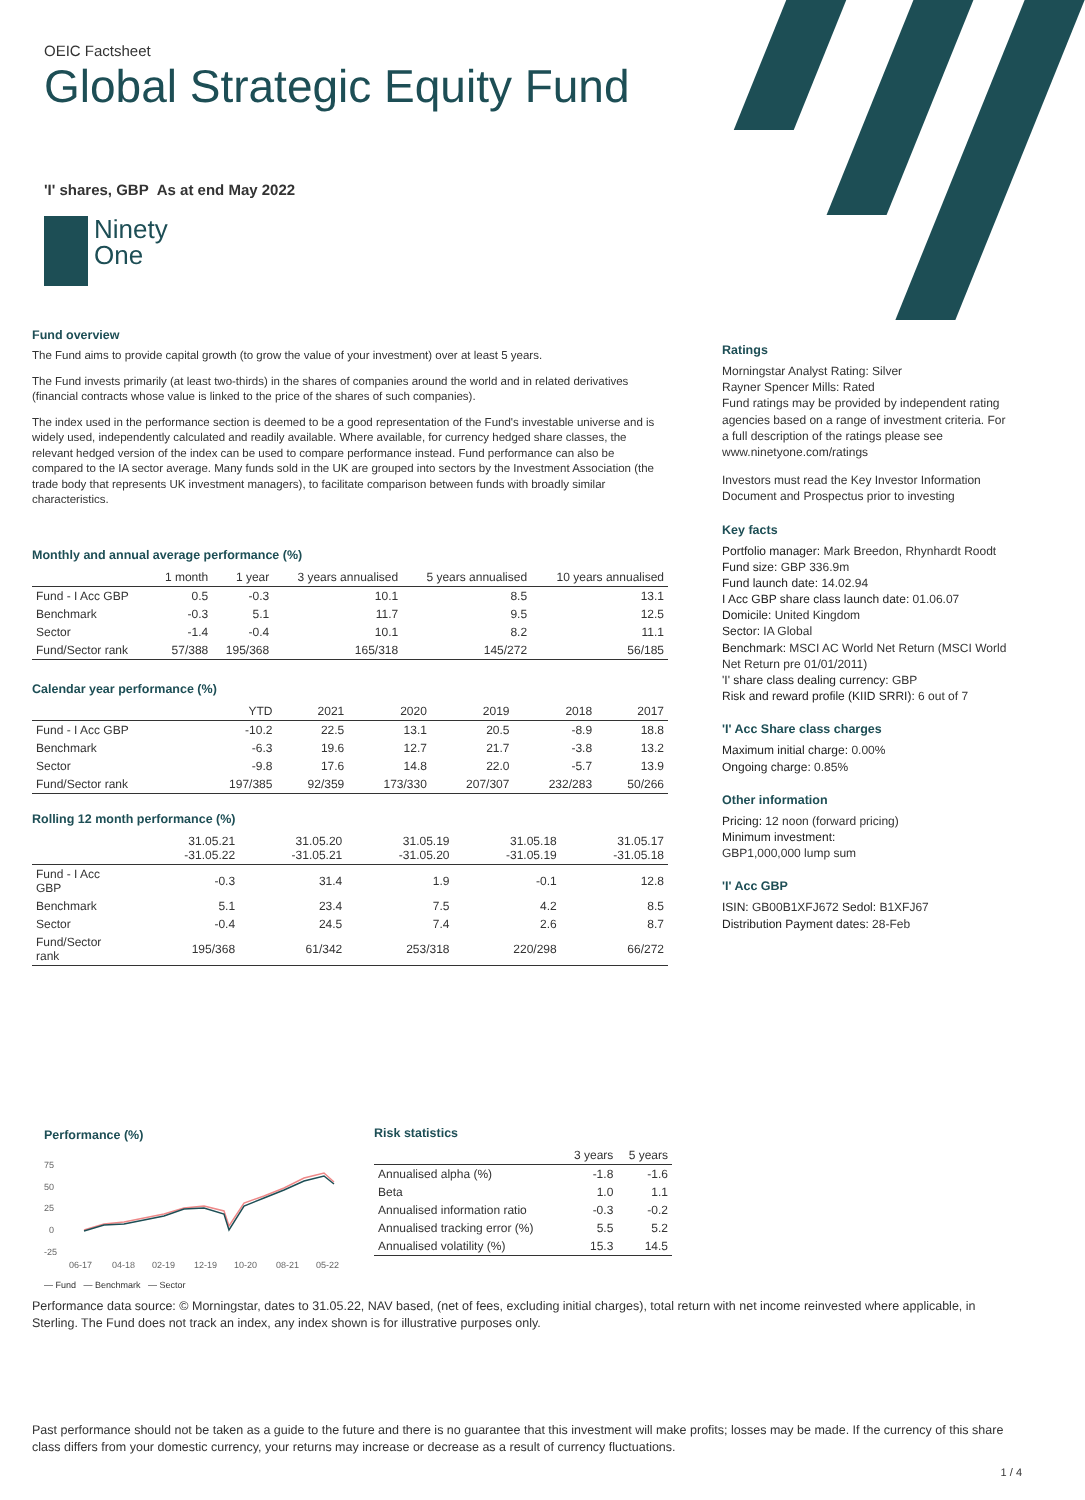OEIC Factsheet
Global Strategic Equity Fund
'I' shares, GBP As at end May 2022
Ninety
One
Fund overview
The Fund aims to provide capital growth (to grow the value of your investment) over at least 5 years.
The Fund invests primarily (at least two-thirds) in the shares of companies around the world and in related derivatives (financial contracts whose value is linked to the price of the shares of such companies).
The index used in the performance section is deemed to be a good representation of the Fund's investable universe and is widely used, independently calculated and readily available. Where available, for currency hedged share classes, the relevant hedged version of the index can be used to compare performance instead. Fund performance can also be compared to the IA sector average. Many funds sold in the UK are grouped into sectors by the Investment Association (the trade body that represents UK investment managers), to facilitate comparison between funds with broadly similar characteristics.
Monthly and annual average performance (%)
| | 1 month | 1 year | 3 years annualised | 5 years annualised | 10 years annualised |
| --- | --- | --- | --- | --- | --- |
| Fund - I Acc GBP | 0.5 | -0.3 | 10.1 | 8.5 | 13.1 |
| Benchmark | -0.3 | 5.1 | 11.7 | 9.5 | 12.5 |
| Sector | -1.4 | -0.4 | 10.1 | 8.2 | 11.1 |
| Fund/Sector rank | 57/388 | 195/368 | 165/318 | 145/272 | 56/185 |
Calendar year performance (%)
| | YTD | 2021 | 2020 | 2019 | 2018 | 2017 |
| --- | --- | --- | --- | --- | --- | --- |
| Fund - I Acc GBP | -10.2 | 22.5 | 13.1 | 20.5 | -8.9 | 18.8 |
| Benchmark | -6.3 | 19.6 | 12.7 | 21.7 | -3.8 | 13.2 |
| Sector | -9.8 | 17.6 | 14.8 | 22.0 | -5.7 | 13.9 |
| Fund/Sector rank | 197/385 | 92/359 | 173/330 | 207/307 | 232/283 | 50/266 |
Rolling 12 month performance (%)
| | 31.05.21 -31.05.22 | 31.05.20 -31.05.21 | 31.05.19 -31.05.20 | 31.05.18 -31.05.19 | 31.05.17 -31.05.18 |
| --- | --- | --- | --- | --- | --- |
| Fund - I Acc GBP | -0.3 | 31.4 | 1.9 | -0.1 | 12.8 |
| Benchmark | 5.1 | 23.4 | 7.5 | 4.2 | 8.5 |
| Sector | -0.4 | 24.5 | 7.4 | 2.6 | 8.7 |
| Fund/Sector rank | 195/368 | 61/342 | 253/318 | 220/298 | 66/272 |
Ratings
Morningstar Analyst Rating: Silver
Rayner Spencer Mills: Rated
Fund ratings may be provided by independent rating agencies based on a range of investment criteria. For a full description of the ratings please see www.ninetyone.com/ratings
Investors must read the Key Investor Information Document and Prospectus prior to investing
Key facts
Portfolio manager: Mark Breedon, Rhynhardt Roodt
Fund size: GBP 336.9m
Fund launch date: 14.02.94
I Acc GBP share class launch date: 01.06.07
Domicile: United Kingdom
Sector: IA Global
Benchmark: MSCI AC World Net Return (MSCI World Net Return pre 01/01/2011)
'I' share class dealing currency: GBP
Risk and reward profile (KIID SRRI): 6 out of 7
'I' Acc Share class charges
Maximum initial charge: 0.00%
Ongoing charge: 0.85%
Other information
Pricing: 12 noon (forward pricing)
Minimum investment:
GBP1,000,000 lump sum
'I' Acc GBP
ISIN: GB00B1XFJ672 Sedol: B1XFJ67
Distribution Payment dates: 28-Feb
Performance (%)
75
50
25
0
-25
06-17
04-18
02-19
12-19
10-20
08-21
05-22
— Fund — Benchmark — Sector
Risk statistics
| | 3 years | 5 years |
| --- | --- | --- |
| Annualised alpha (%) | -1.8 | -1.6 |
| Beta | 1.0 | 1.1 |
| Annualised information ratio | -0.3 | -0.2 |
| Annualised tracking error (%) | 5.5 | 5.2 |
| Annualised volatility (%) | 15.3 | 14.5 |
Performance data source: © Morningstar, dates to 31.05.22, NAV based, (net of fees, excluding initial charges), total return with net income reinvested where applicable, in Sterling. The Fund does not track an index, any index shown is for illustrative purposes only.
Past performance should not be taken as a guide to the future and there is no guarantee that this investment will make profits; losses may be made. If the currency of this share class differs from your domestic currency, your returns may increase or decrease as a result of currency fluctuations.
1 / 4